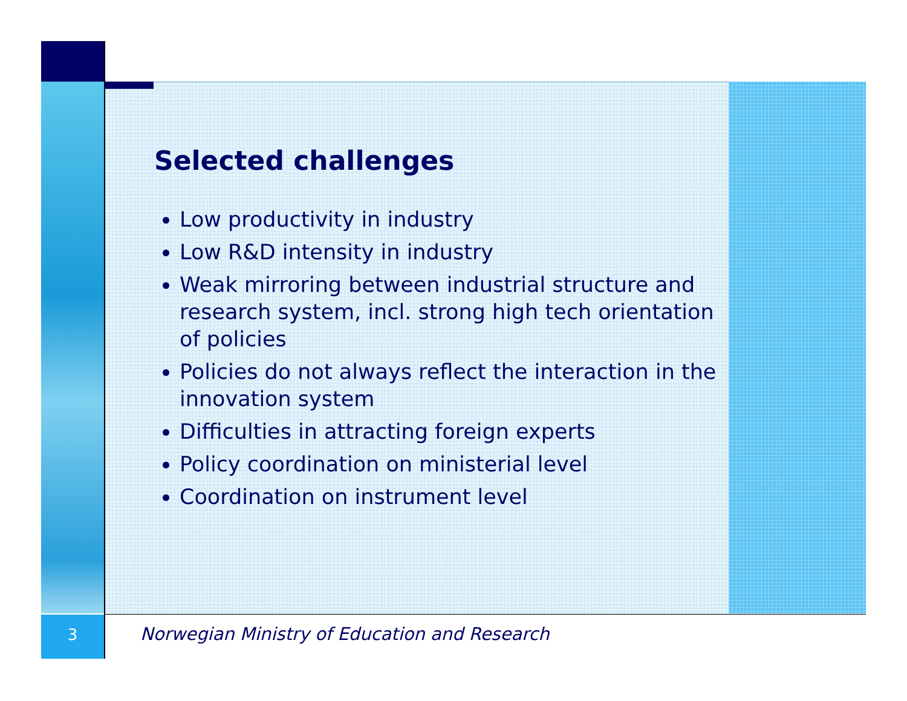Selected challenges
Low productivity in industry
Low R&D intensity in industry
Weak mirroring between industrial structure and research system, incl. strong high tech orientation of policies
Policies do not always reflect the interaction in the innovation system
Difficulties in attracting foreign experts
Policy coordination on ministerial level
Coordination on instrument level
3
Norwegian Ministry of Education and Research